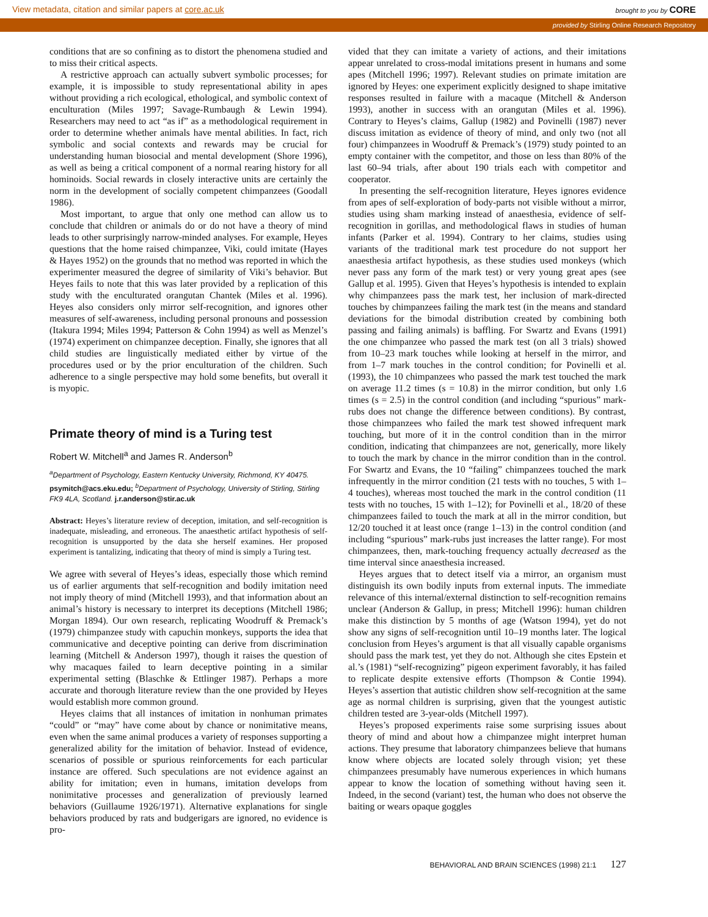View metadata, citation and similar papers at core.ac.uk brought to you by CORE
provided by Stirling Online Research Repository
conditions that are so confining as to distort the phenomena studied and to miss their critical aspects.
A restrictive approach can actually subvert symbolic processes; for example, it is impossible to study representational ability in apes without providing a rich ecological, ethological, and symbolic context of enculturation (Miles 1997; Savage-Rumbaugh & Lewin 1994). Researchers may need to act “as if” as a methodological requirement in order to determine whether animals have mental abilities. In fact, rich symbolic and social contexts and rewards may be crucial for understanding human biosocial and mental development (Shore 1996), as well as being a critical component of a normal rearing history for all hominoids. Social rewards in closely interactive units are certainly the norm in the development of socially competent chimpanzees (Goodall 1986).
Most important, to argue that only one method can allow us to conclude that children or animals do or do not have a theory of mind leads to other surprisingly narrow-minded analyses. For example, Heyes questions that the home raised chimpanzee, Viki, could imitate (Hayes & Hayes 1952) on the grounds that no method was reported in which the experimenter measured the degree of similarity of Viki’s behavior. But Heyes fails to note that this was later provided by a replication of this study with the enculturated orangutan Chantek (Miles et al. 1996). Heyes also considers only mirror self-recognition, and ignores other measures of self-awareness, including personal pronouns and possession (Itakura 1994; Miles 1994; Patterson & Cohn 1994) as well as Menzel’s (1974) experiment on chimpanzee deception. Finally, she ignores that all child studies are linguistically mediated either by virtue of the procedures used or by the prior enculturation of the children. Such adherence to a single perspective may hold some benefits, but overall it is myopic.
Primate theory of mind is a Turing test
Robert W. Mitchell<sup>a</sup> and James R. Anderson<sup>b</sup>
<sup>a</sup> Department of Psychology, Eastern Kentucky University, Richmond, KY 40475. psymitch@acs.eku.edu; <sup>b</sup>Department of Psychology, University of Stirling, Stirling FK9 4LA, Scotland. j.r.anderson@stir.ac.uk
Abstract: Heyes’s literature review of deception, imitation, and self-recognition is inadequate, misleading, and erroneous. The anaesthetic artifact hypothesis of self-recognition is unsupported by the data she herself examines. Her proposed experiment is tantalizing, indicating that theory of mind is simply a Turing test.
We agree with several of Heyes’s ideas, especially those which remind us of earlier arguments that self-recognition and bodily imitation need not imply theory of mind (Mitchell 1993), and that information about an animal’s history is necessary to interpret its deceptions (Mitchell 1986; Morgan 1894). Our own research, replicating Woodruff & Premack’s (1979) chimpanzee study with capuchin monkeys, supports the idea that communicative and deceptive pointing can derive from discrimination learning (Mitchell & Anderson 1997), though it raises the question of why macaques failed to learn deceptive pointing in a similar experimental setting (Blaschke & Ettlinger 1987). Perhaps a more accurate and thorough literature review than the one provided by Heyes would establish more common ground.
Heyes claims that all instances of imitation in nonhuman primates “could” or “may” have come about by chance or nonimitative means, even when the same animal produces a variety of responses supporting a generalized ability for the imitation of behavior. Instead of evidence, scenarios of possible or spurious reinforcements for each particular instance are offered. Such speculations are not evidence against an ability for imitation; even in humans, imitation develops from nonimitative processes and generalization of previously learned behaviors (Guillaume 1926/1971). Alternative explanations for single behaviors produced by rats and budgerigars are ignored, no evidence is pro-
vided that they can imitate a variety of actions, and their imitations appear unrelated to cross-modal imitations present in humans and some apes (Mitchell 1996; 1997). Relevant studies on primate imitation are ignored by Heyes: one experiment explicitly designed to shape imitative responses resulted in failure with a macaque (Mitchell & Anderson 1993), another in success with an orangutan (Miles et al. 1996). Contrary to Heyes’s claims, Gallup (1982) and Povinelli (1987) never discuss imitation as evidence of theory of mind, and only two (not all four) chimpanzees in Woodruff & Premack’s (1979) study pointed to an empty container with the competitor, and those on less than 80% of the last 60–94 trials, after about 190 trials each with competitor and cooperator.
In presenting the self-recognition literature, Heyes ignores evidence from apes of self-exploration of body-parts not visible without a mirror, studies using sham marking instead of anaesthesia, evidence of self-recognition in gorillas, and methodological flaws in studies of human infants (Parker et al. 1994). Contrary to her claims, studies using variants of the traditional mark test procedure do not support her anaesthesia artifact hypothesis, as these studies used monkeys (which never pass any form of the mark test) or very young great apes (see Gallup et al. 1995). Given that Heyes’s hypothesis is intended to explain why chimpanzees pass the mark test, her inclusion of mark-directed touches by chimpanzees failing the mark test (in the means and standard deviations for the bimodal distribution created by combining both passing and failing animals) is baffling. For Swartz and Evans (1991) the one chimpanzee who passed the mark test (on all 3 trials) showed from 10–23 mark touches while looking at herself in the mirror, and from 1–7 mark touches in the control condition; for Povinelli et al. (1993), the 10 chimpanzees who passed the mark test touched the mark on average 11.2 times (s = 10.8) in the mirror condition, but only 1.6 times (s = 2.5) in the control condition (and including “spurious” mark-rubs does not change the difference between conditions). By contrast, those chimpanzees who failed the mark test showed infrequent mark touching, but more of it in the control condition than in the mirror condition, indicating that chimpanzees are not, generically, more likely to touch the mark by chance in the mirror condition than in the control. For Swartz and Evans, the 10 “failing” chimpanzees touched the mark infrequently in the mirror condition (21 tests with no touches, 5 with 1–4 touches), whereas most touched the mark in the control condition (11 tests with no touches, 15 with 1–12); for Povinelli et al., 18/20 of these chimpanzees failed to touch the mark at all in the mirror condition, but 12/20 touched it at least once (range 1–13) in the control condition (and including “spurious” mark-rubs just increases the latter range). For most chimpanzees, then, mark-touching frequency actually decreased as the time interval since anaesthesia increased.
Heyes argues that to detect itself via a mirror, an organism must distinguish its own bodily inputs from external inputs. The immediate relevance of this internal/external distinction to self-recognition remains unclear (Anderson & Gallup, in press; Mitchell 1996): human children make this distinction by 5 months of age (Watson 1994), yet do not show any signs of self-recognition until 10–19 months later. The logical conclusion from Heyes’s argument is that all visually capable organisms should pass the mark test, yet they do not. Although she cites Epstein et al.’s (1981) “self-recognizing” pigeon experiment favorably, it has failed to replicate despite extensive efforts (Thompson & Contie 1994). Heyes’s assertion that autistic children show self-recognition at the same age as normal children is surprising, given that the youngest autistic children tested are 3-year-olds (Mitchell 1997).
Heyes’s proposed experiments raise some surprising issues about theory of mind and about how a chimpanzee might interpret human actions. They presume that laboratory chimpanzees believe that humans know where objects are located solely through vision; yet these chimpanzees presumably have numerous experiences in which humans appear to know the location of something without having seen it. Indeed, in the second (variant) test, the human who does not observe the baiting or wears opaque goggles
BEHAVIORAL AND BRAIN SCIENCES (1998) 21:1 127